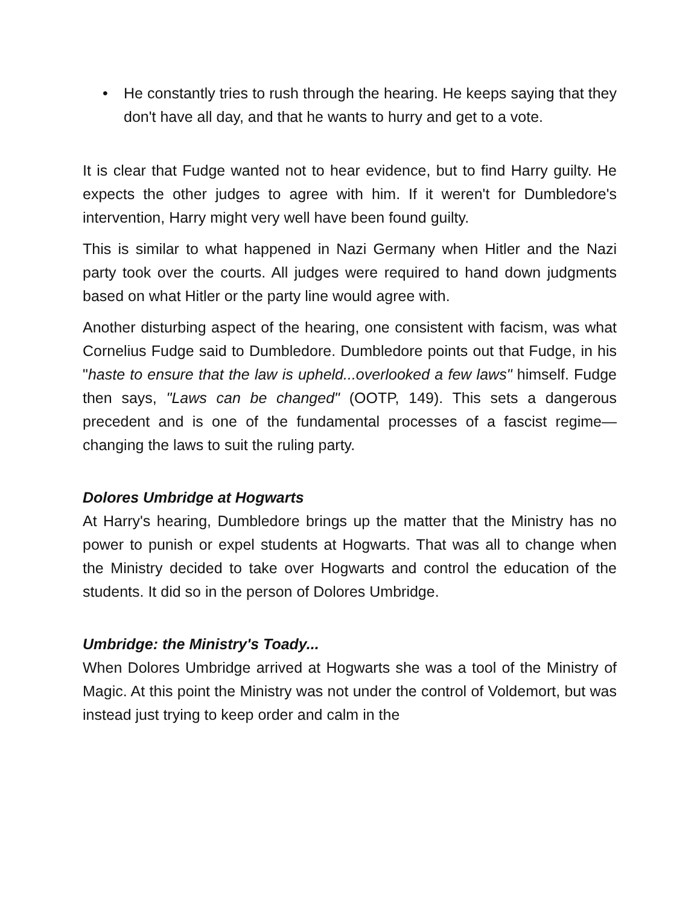• He constantly tries to rush through the hearing. He keeps saying that they don't have all day, and that he wants to hurry and get to a vote.
It is clear that Fudge wanted not to hear evidence, but to find Harry guilty. He expects the other judges to agree with him. If it weren't for Dumbledore's intervention, Harry might very well have been found guilty.
This is similar to what happened in Nazi Germany when Hitler and the Nazi party took over the courts. All judges were required to hand down judgments based on what Hitler or the party line would agree with.
Another disturbing aspect of the hearing, one consistent with facism, was what Cornelius Fudge said to Dumbledore. Dumbledore points out that Fudge, in his "haste to ensure that the law is upheld...overlooked a few laws" himself. Fudge then says, "Laws can be changed" (OOTP, 149). This sets a dangerous precedent and is one of the fundamental processes of a fascist regime—changing the laws to suit the ruling party.
Dolores Umbridge at Hogwarts
At Harry's hearing, Dumbledore brings up the matter that the Ministry has no power to punish or expel students at Hogwarts. That was all to change when the Ministry decided to take over Hogwarts and control the education of the students. It did so in the person of Dolores Umbridge.
Umbridge: the Ministry's Toady...
When Dolores Umbridge arrived at Hogwarts she was a tool of the Ministry of Magic. At this point the Ministry was not under the control of Voldemort, but was instead just trying to keep order and calm in the